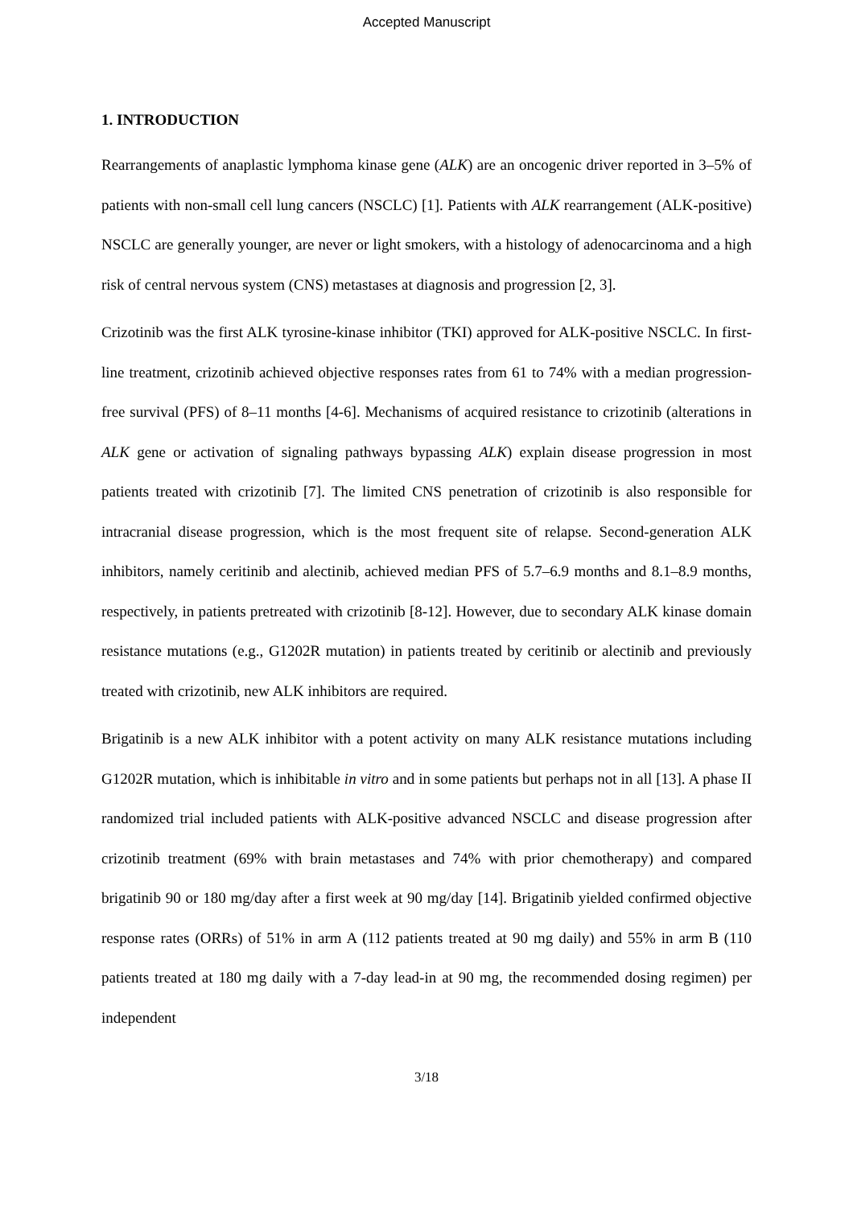Accepted Manuscript
1. INTRODUCTION
Rearrangements of anaplastic lymphoma kinase gene (ALK) are an oncogenic driver reported in 3–5% of patients with non-small cell lung cancers (NSCLC) [1]. Patients with ALK rearrangement (ALK-positive) NSCLC are generally younger, are never or light smokers, with a histology of adenocarcinoma and a high risk of central nervous system (CNS) metastases at diagnosis and progression [2, 3].
Crizotinib was the first ALK tyrosine-kinase inhibitor (TKI) approved for ALK-positive NSCLC. In first-line treatment, crizotinib achieved objective responses rates from 61 to 74% with a median progression-free survival (PFS) of 8–11 months [4-6]. Mechanisms of acquired resistance to crizotinib (alterations in ALK gene or activation of signaling pathways bypassing ALK) explain disease progression in most patients treated with crizotinib [7]. The limited CNS penetration of crizotinib is also responsible for intracranial disease progression, which is the most frequent site of relapse. Second-generation ALK inhibitors, namely ceritinib and alectinib, achieved median PFS of 5.7–6.9 months and 8.1–8.9 months, respectively, in patients pretreated with crizotinib [8-12]. However, due to secondary ALK kinase domain resistance mutations (e.g., G1202R mutation) in patients treated by ceritinib or alectinib and previously treated with crizotinib, new ALK inhibitors are required.
Brigatinib is a new ALK inhibitor with a potent activity on many ALK resistance mutations including G1202R mutation, which is inhibitable in vitro and in some patients but perhaps not in all [13]. A phase II randomized trial included patients with ALK-positive advanced NSCLC and disease progression after crizotinib treatment (69% with brain metastases and 74% with prior chemotherapy) and compared brigatinib 90 or 180 mg/day after a first week at 90 mg/day [14]. Brigatinib yielded confirmed objective response rates (ORRs) of 51% in arm A (112 patients treated at 90 mg daily) and 55% in arm B (110 patients treated at 180 mg daily with a 7-day lead-in at 90 mg, the recommended dosing regimen) per independent
3/18